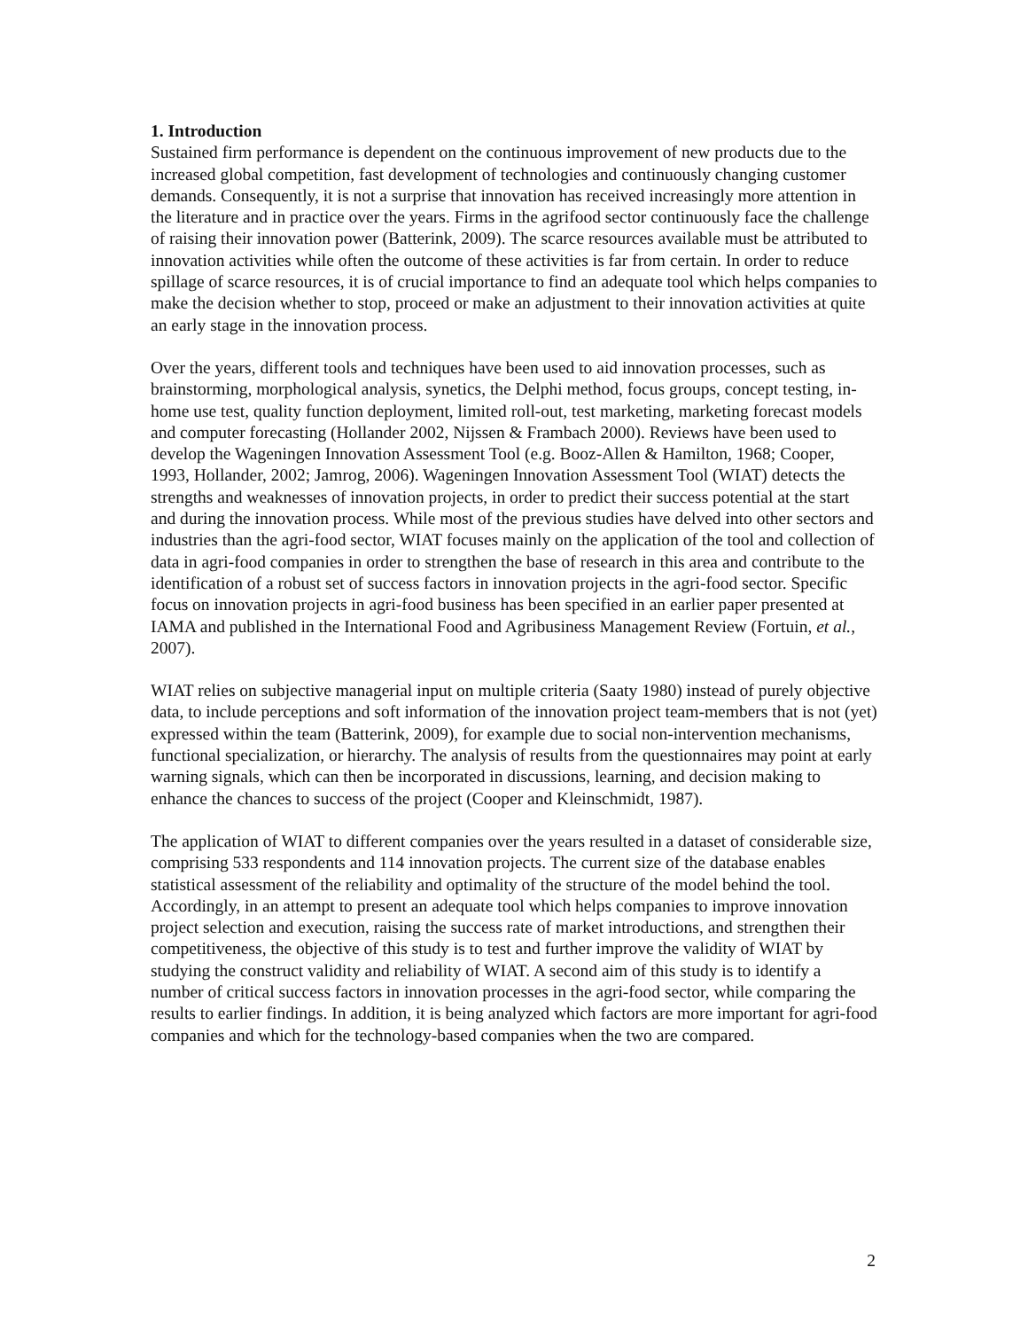1. Introduction
Sustained firm performance is dependent on the continuous improvement of new products due to the increased global competition, fast development of technologies and continuously changing customer demands. Consequently, it is not a surprise that innovation has received increasingly more attention in the literature and in practice over the years. Firms in the agrifood sector continuously face the challenge of raising their innovation power (Batterink, 2009). The scarce resources available must be attributed to innovation activities while often the outcome of these activities is far from certain. In order to reduce spillage of scarce resources, it is of crucial importance to find an adequate tool which helps companies to make the decision whether to stop, proceed or make an adjustment to their innovation activities at quite an early stage in the innovation process.
Over the years, different tools and techniques have been used to aid innovation processes, such as brainstorming, morphological analysis, synetics, the Delphi method, focus groups, concept testing, in-home use test, quality function deployment, limited roll-out, test marketing, marketing forecast models and computer forecasting (Hollander 2002, Nijssen & Frambach 2000). Reviews have been used to develop the Wageningen Innovation Assessment Tool (e.g. Booz-Allen & Hamilton, 1968; Cooper, 1993, Hollander, 2002; Jamrog, 2006). Wageningen Innovation Assessment Tool (WIAT) detects the strengths and weaknesses of innovation projects, in order to predict their success potential at the start and during the innovation process. While most of the previous studies have delved into other sectors and industries than the agri-food sector, WIAT focuses mainly on the application of the tool and collection of data in agri-food companies in order to strengthen the base of research in this area and contribute to the identification of a robust set of success factors in innovation projects in the agri-food sector. Specific focus on innovation projects in agri-food business has been specified in an earlier paper presented at IAMA and published in the International Food and Agribusiness Management Review (Fortuin, et al., 2007).
WIAT relies on subjective managerial input on multiple criteria (Saaty 1980) instead of purely objective data, to include perceptions and soft information of the innovation project team-members that is not (yet) expressed within the team (Batterink, 2009), for example due to social non-intervention mechanisms, functional specialization, or hierarchy. The analysis of results from the questionnaires may point at early warning signals, which can then be incorporated in discussions, learning, and decision making to enhance the chances to success of the project (Cooper and Kleinschmidt, 1987).
The application of WIAT to different companies over the years resulted in a dataset of considerable size, comprising 533 respondents and 114 innovation projects. The current size of the database enables statistical assessment of the reliability and optimality of the structure of the model behind the tool. Accordingly, in an attempt to present an adequate tool which helps companies to improve innovation project selection and execution, raising the success rate of market introductions, and strengthen their competitiveness, the objective of this study is to test and further improve the validity of WIAT by studying the construct validity and reliability of WIAT. A second aim of this study is to identify a number of critical success factors in innovation processes in the agri-food sector, while comparing the results to earlier findings. In addition, it is being analyzed which factors are more important for agri-food companies and which for the technology-based companies when the two are compared.
2